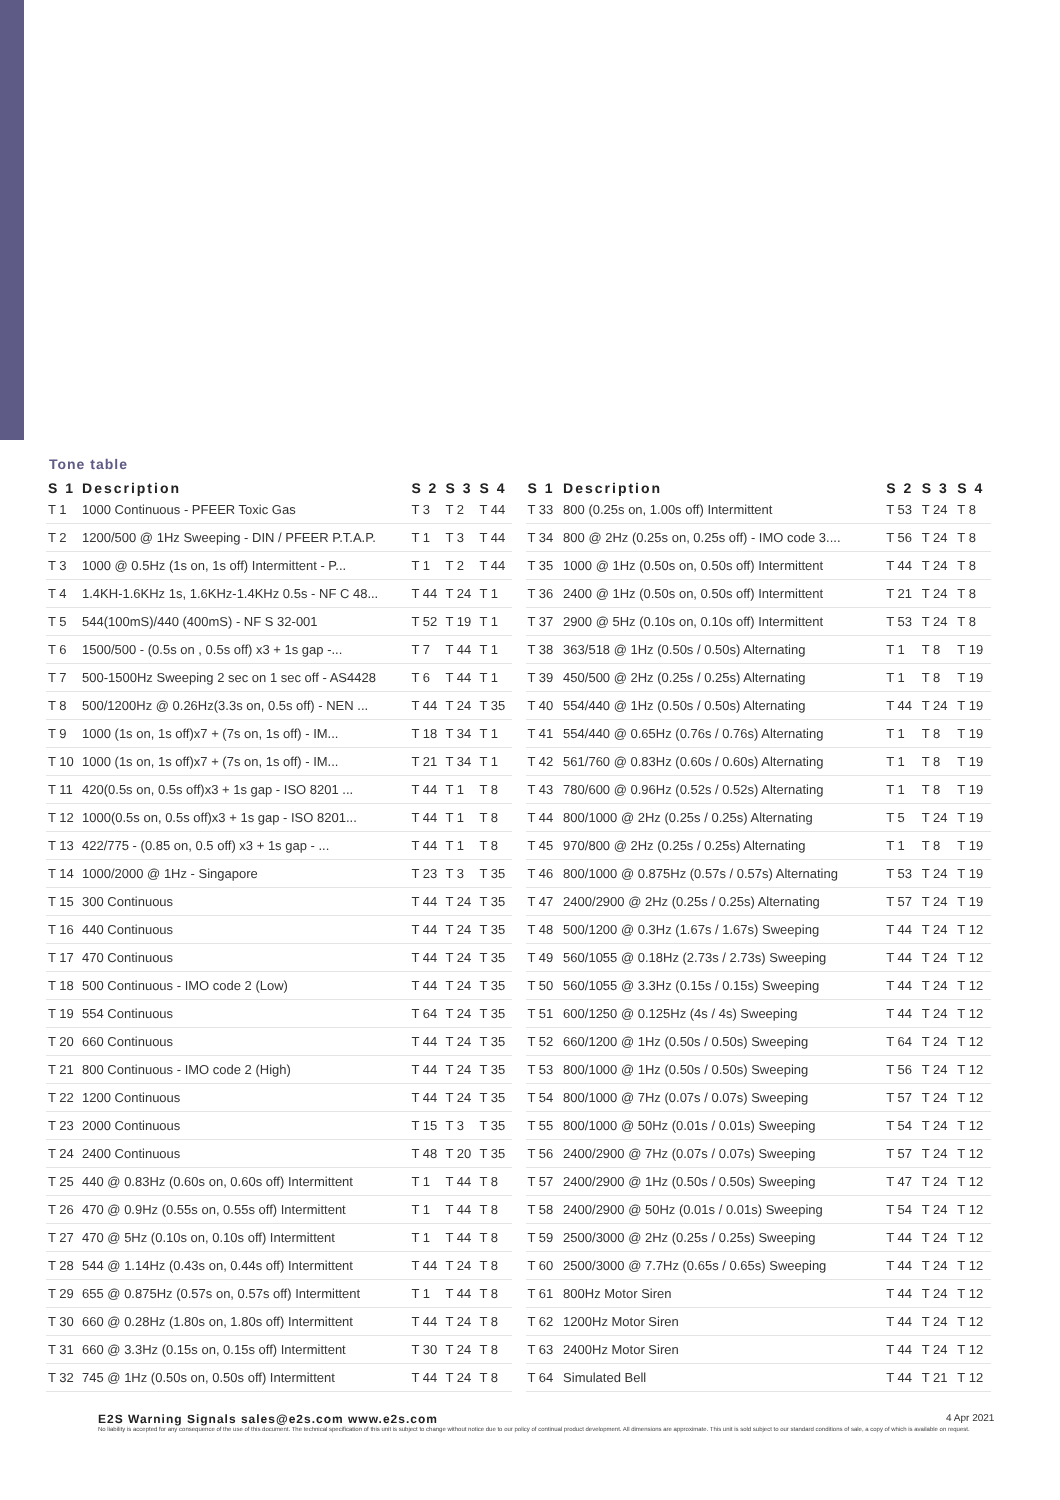Tone table
| S 1 | Description | S 2 | S 3 | S 4 |
| --- | --- | --- | --- | --- |
| T 1 | 1000 Continuous - PFEER Toxic Gas | T 3 | T 2 | T 44 |
| T 2 | 1200/500 @ 1Hz Sweeping - DIN / PFEER P.T.A.P. | T 1 | T 3 | T 44 |
| T 3 | 1000 @ 0.5Hz (1s on, 1s off) Intermittent - P... | T 1 | T 2 | T 44 |
| T 4 | 1.4KH-1.6KHz 1s, 1.6KHz-1.4KHz 0.5s - NF C 48... | T 44 | T 24 | T 1 |
| T 5 | 544(100mS)/440 (400mS) - NF S 32-001 | T 52 | T 19 | T 1 |
| T 6 | 1500/500 - (0.5s on , 0.5s off) x3 + 1s gap -... | T 7 | T 44 | T 1 |
| T 7 | 500-1500Hz Sweeping 2 sec on 1 sec off - AS4428 | T 6 | T 44 | T 1 |
| T 8 | 500/1200Hz @ 0.26Hz(3.3s on, 0.5s off) - NEN ... | T 44 | T 24 | T 35 |
| T 9 | 1000 (1s on, 1s off)x7 + (7s on, 1s off) - IM... | T 18 | T 34 | T 1 |
| T 10 | 1000 (1s on, 1s off)x7 + (7s on, 1s off) - IM... | T 21 | T 34 | T 1 |
| T 11 | 420(0.5s on, 0.5s off)x3 + 1s gap - ISO 8201 ... | T 44 | T 1 | T 8 |
| T 12 | 1000(0.5s on, 0.5s off)x3 + 1s gap - ISO 8201... | T 44 | T 1 | T 8 |
| T 13 | 422/775 - (0.85 on, 0.5 off) x3 + 1s gap - ... | T 44 | T 1 | T 8 |
| T 14 | 1000/2000 @ 1Hz - Singapore | T 23 | T 3 | T 35 |
| T 15 | 300 Continuous | T 44 | T 24 | T 35 |
| T 16 | 440 Continuous | T 44 | T 24 | T 35 |
| T 17 | 470 Continuous | T 44 | T 24 | T 35 |
| T 18 | 500 Continuous - IMO code 2 (Low) | T 44 | T 24 | T 35 |
| T 19 | 554 Continuous | T 64 | T 24 | T 35 |
| T 20 | 660 Continuous | T 44 | T 24 | T 35 |
| T 21 | 800 Continuous - IMO code 2 (High) | T 44 | T 24 | T 35 |
| T 22 | 1200 Continuous | T 44 | T 24 | T 35 |
| T 23 | 2000 Continuous | T 15 | T 3 | T 35 |
| T 24 | 2400 Continuous | T 48 | T 20 | T 35 |
| T 25 | 440 @ 0.83Hz (0.60s on, 0.60s off) Intermittent | T 1 | T 44 | T 8 |
| T 26 | 470 @ 0.9Hz (0.55s on, 0.55s off) Intermittent | T 1 | T 44 | T 8 |
| T 27 | 470 @ 5Hz (0.10s on, 0.10s off) Intermittent | T 1 | T 44 | T 8 |
| T 28 | 544 @ 1.14Hz (0.43s on, 0.44s off) Intermittent | T 44 | T 24 | T 8 |
| T 29 | 655 @ 0.875Hz (0.57s on, 0.57s off) Intermittent | T 1 | T 44 | T 8 |
| T 30 | 660 @ 0.28Hz (1.80s on, 1.80s off) Intermittent | T 44 | T 24 | T 8 |
| T 31 | 660 @ 3.3Hz (0.15s on, 0.15s off) Intermittent | T 30 | T 24 | T 8 |
| T 32 | 745 @ 1Hz (0.50s on, 0.50s off) Intermittent | T 44 | T 24 | T 8 |
| S 1 | Description | S 2 | S 3 | S 4 |
| --- | --- | --- | --- | --- |
| T 33 | 800 (0.25s on, 1.00s off) Intermittent | T 53 | T 24 | T 8 |
| T 34 | 800 @ 2Hz (0.25s on, 0.25s off) - IMO code 3.... | T 56 | T 24 | T 8 |
| T 35 | 1000 @ 1Hz (0.50s on, 0.50s off) Intermittent | T 44 | T 24 | T 8 |
| T 36 | 2400 @ 1Hz (0.50s on, 0.50s off) Intermittent | T 21 | T 24 | T 8 |
| T 37 | 2900 @ 5Hz (0.10s on, 0.10s off) Intermittent | T 53 | T 24 | T 8 |
| T 38 | 363/518 @ 1Hz (0.50s / 0.50s) Alternating | T 1 | T 8 | T 19 |
| T 39 | 450/500 @ 2Hz (0.25s / 0.25s) Alternating | T 1 | T 8 | T 19 |
| T 40 | 554/440 @ 1Hz (0.50s / 0.50s) Alternating | T 44 | T 24 | T 19 |
| T 41 | 554/440 @ 0.65Hz (0.76s / 0.76s) Alternating | T 1 | T 8 | T 19 |
| T 42 | 561/760 @ 0.83Hz (0.60s / 0.60s) Alternating | T 1 | T 8 | T 19 |
| T 43 | 780/600 @ 0.96Hz (0.52s / 0.52s) Alternating | T 1 | T 8 | T 19 |
| T 44 | 800/1000 @ 2Hz (0.25s / 0.25s) Alternating | T 5 | T 24 | T 19 |
| T 45 | 970/800 @ 2Hz (0.25s / 0.25s) Alternating | T 1 | T 8 | T 19 |
| T 46 | 800/1000 @ 0.875Hz (0.57s / 0.57s) Alternating | T 53 | T 24 | T 19 |
| T 47 | 2400/2900 @ 2Hz (0.25s / 0.25s) Alternating | T 57 | T 24 | T 19 |
| T 48 | 500/1200 @ 0.3Hz (1.67s / 1.67s) Sweeping | T 44 | T 24 | T 12 |
| T 49 | 560/1055 @ 0.18Hz (2.73s / 2.73s) Sweeping | T 44 | T 24 | T 12 |
| T 50 | 560/1055 @ 3.3Hz (0.15s / 0.15s) Sweeping | T 44 | T 24 | T 12 |
| T 51 | 600/1250 @ 0.125Hz (4s / 4s) Sweeping | T 44 | T 24 | T 12 |
| T 52 | 660/1200 @ 1Hz (0.50s / 0.50s) Sweeping | T 64 | T 24 | T 12 |
| T 53 | 800/1000 @ 1Hz (0.50s / 0.50s) Sweeping | T 56 | T 24 | T 12 |
| T 54 | 800/1000 @ 7Hz (0.07s / 0.07s) Sweeping | T 57 | T 24 | T 12 |
| T 55 | 800/1000 @ 50Hz (0.01s / 0.01s) Sweeping | T 54 | T 24 | T 12 |
| T 56 | 2400/2900 @ 7Hz (0.07s / 0.07s) Sweeping | T 57 | T 24 | T 12 |
| T 57 | 2400/2900 @ 1Hz (0.50s / 0.50s) Sweeping | T 47 | T 24 | T 12 |
| T 58 | 2400/2900 @ 50Hz (0.01s / 0.01s) Sweeping | T 54 | T 24 | T 12 |
| T 59 | 2500/3000 @ 2Hz (0.25s / 0.25s) Sweeping | T 44 | T 24 | T 12 |
| T 60 | 2500/3000 @ 7.7Hz (0.65s / 0.65s) Sweeping | T 44 | T 24 | T 12 |
| T 61 | 800Hz Motor Siren | T 44 | T 24 | T 12 |
| T 62 | 1200Hz Motor Siren | T 44 | T 24 | T 12 |
| T 63 | 2400Hz Motor Siren | T 44 | T 24 | T 12 |
| T 64 | Simulated Bell | T 44 | T 21 | T 12 |
E2S Warning Signals sales@e2s.com www.e2s.com
No liability is accepted for any consequence of the use of this document. The technical specification of this unit is subject to change without notice due to our policy of continual product development. All dimensions are approximate. This unit is sold subject to our standard conditions of sale, a copy of which is available on request.
4 Apr 2021